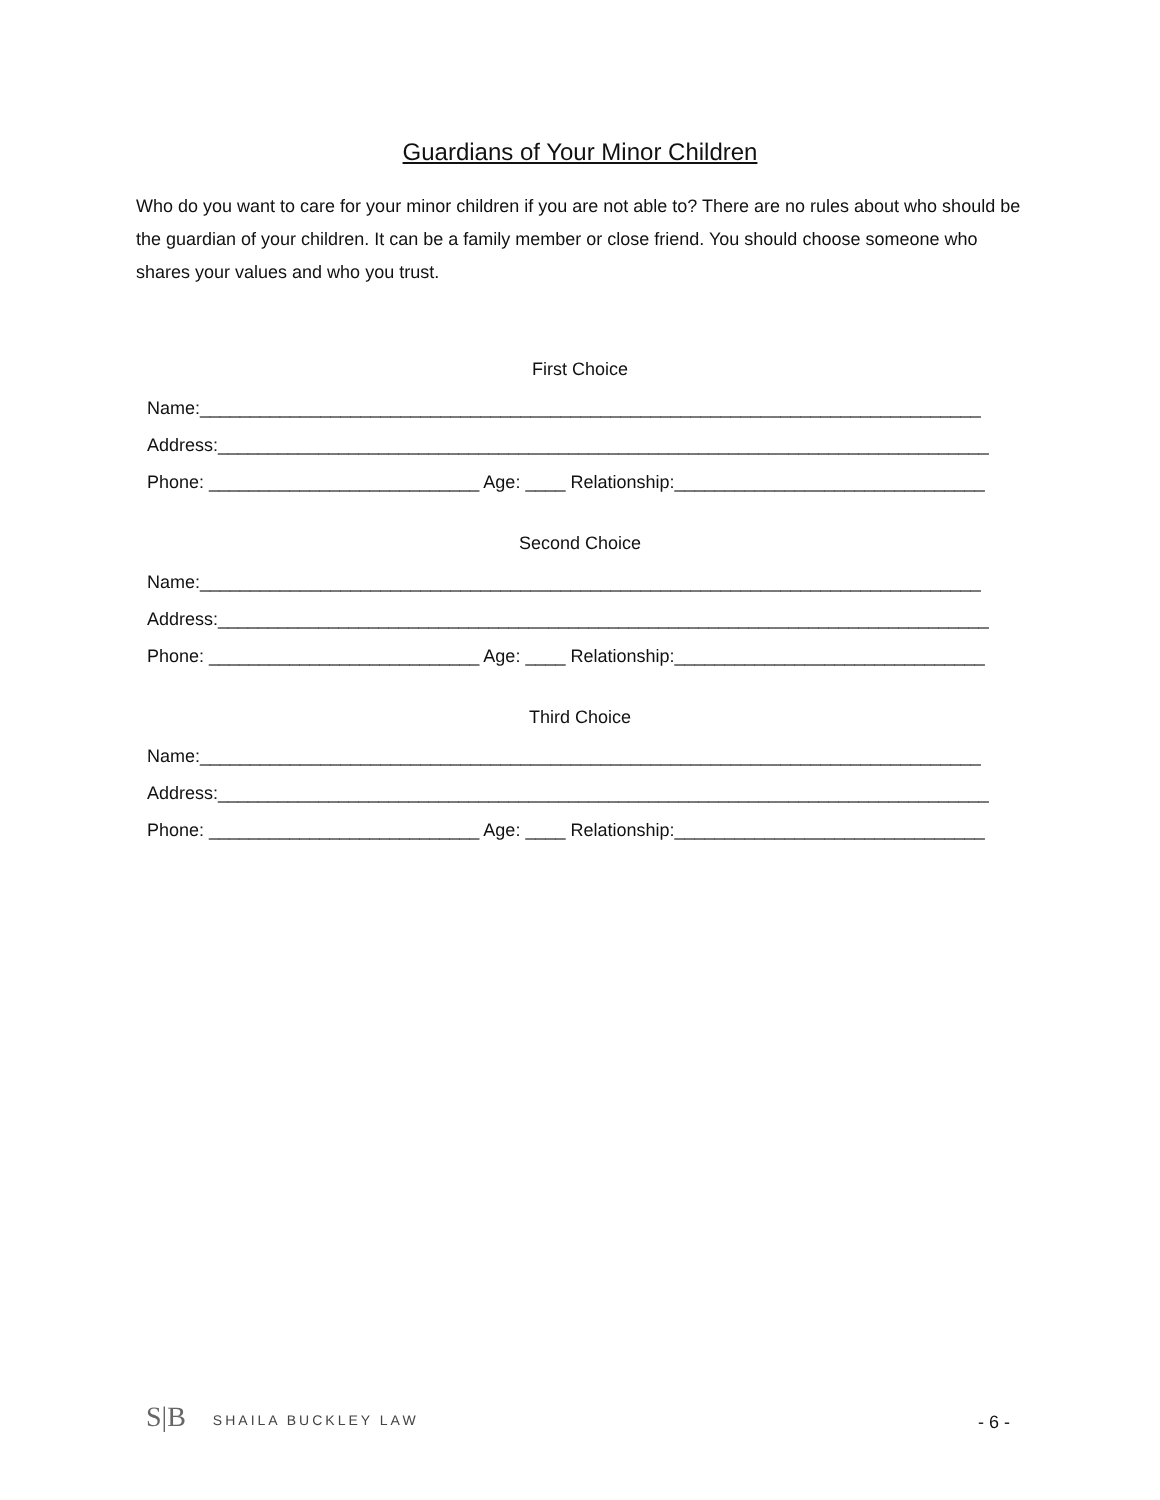Guardians of Your Minor Children
Who do you want to care for your minor children if you are not able to? There are no rules about who should be the guardian of your children. It can be a family member or close friend. You should choose someone who shares your values and who you trust.
First Choice
Name:______________________________________________________________________________
Address:_____________________________________________________________________________
Phone: ___________________________ Age: ____ Relationship:_______________________________
Second Choice
Name:______________________________________________________________________________
Address:_____________________________________________________________________________
Phone: ___________________________ Age: ____ Relationship:_______________________________
Third Choice
Name:______________________________________________________________________________
Address:_____________________________________________________________________________
Phone: ___________________________ Age: ____ Relationship:_______________________________
S|B SHAILA BUCKLEY LAW
- 6 -